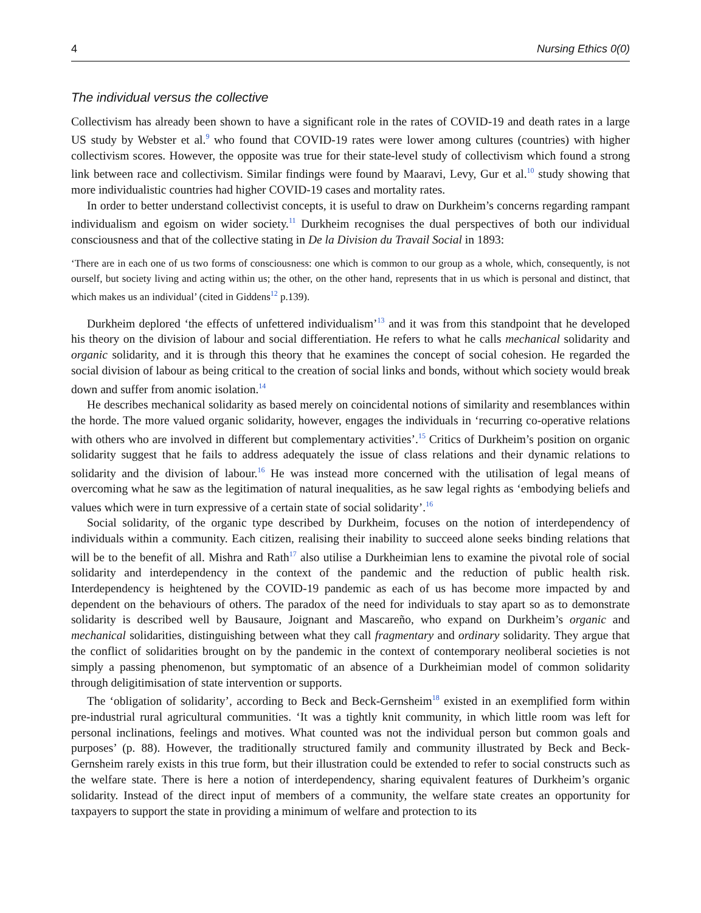4 Nursing Ethics 0(0)
The individual versus the collective
Collectivism has already been shown to have a significant role in the rates of COVID-19 and death rates in a large US study by Webster et al.<sup>9</sup> who found that COVID-19 rates were lower among cultures (countries) with higher collectivism scores. However, the opposite was true for their state-level study of collectivism which found a strong link between race and collectivism. Similar findings were found by Maaravi, Levy, Gur et al.<sup>10</sup> study showing that more individualistic countries had higher COVID-19 cases and mortality rates.
In order to better understand collectivist concepts, it is useful to draw on Durkheim’s concerns regarding rampant individualism and egoism on wider society.<sup>11</sup> Durkheim recognises the dual perspectives of both our individual consciousness and that of the collective stating in De la Division du Travail Social in 1893:
‘There are in each one of us two forms of consciousness: one which is common to our group as a whole, which, consequently, is not ourself, but society living and acting within us; the other, on the other hand, represents that in us which is personal and distinct, that which makes us an individual’ (cited in Giddens<sup>12</sup> p.139).
Durkheim deplored ‘the effects of unfettered individualism’<sup>13</sup> and it was from this standpoint that he developed his theory on the division of labour and social differentiation. He refers to what he calls mechanical solidarity and organic solidarity, and it is through this theory that he examines the concept of social cohesion. He regarded the social division of labour as being critical to the creation of social links and bonds, without which society would break down and suffer from anomic isolation.<sup>14</sup>
He describes mechanical solidarity as based merely on coincidental notions of similarity and resemblances within the horde. The more valued organic solidarity, however, engages the individuals in ‘recurring co-operative relations with others who are involved in different but complementary activities’.<sup>15</sup> Critics of Durkheim’s position on organic solidarity suggest that he fails to address adequately the issue of class relations and their dynamic relations to solidarity and the division of labour.<sup>16</sup> He was instead more concerned with the utilisation of legal means of overcoming what he saw as the legitimation of natural inequalities, as he saw legal rights as ‘embodying beliefs and values which were in turn expressive of a certain state of social solidarity’.<sup>16</sup>
Social solidarity, of the organic type described by Durkheim, focuses on the notion of interdependency of individuals within a community. Each citizen, realising their inability to succeed alone seeks binding relations that will be to the benefit of all. Mishra and Rath<sup>17</sup> also utilise a Durkheimian lens to examine the pivotal role of social solidarity and interdependency in the context of the pandemic and the reduction of public health risk. Interdependency is heightened by the COVID-19 pandemic as each of us has become more impacted by and dependent on the behaviours of others. The paradox of the need for individuals to stay apart so as to demonstrate solidarity is described well by Bausaure, Joignant and Mascareño, who expand on Durkheim’s organic and mechanical solidarities, distinguishing between what they call fragmentary and ordinary solidarity. They argue that the conflict of solidarities brought on by the pandemic in the context of contemporary neoliberal societies is not simply a passing phenomenon, but symptomatic of an absence of a Durkheimian model of common solidarity through deligitimisation of state intervention or supports.
The ‘obligation of solidarity’, according to Beck and Beck-Gernsheim<sup>18</sup> existed in an exemplified form within pre-industrial rural agricultural communities. ‘It was a tightly knit community, in which little room was left for personal inclinations, feelings and motives. What counted was not the individual person but common goals and purposes’ (p. 88). However, the traditionally structured family and community illustrated by Beck and Beck-Gernsheim rarely exists in this true form, but their illustration could be extended to refer to social constructs such as the welfare state. There is here a notion of interdependency, sharing equivalent features of Durkheim’s organic solidarity. Instead of the direct input of members of a community, the welfare state creates an opportunity for taxpayers to support the state in providing a minimum of welfare and protection to its